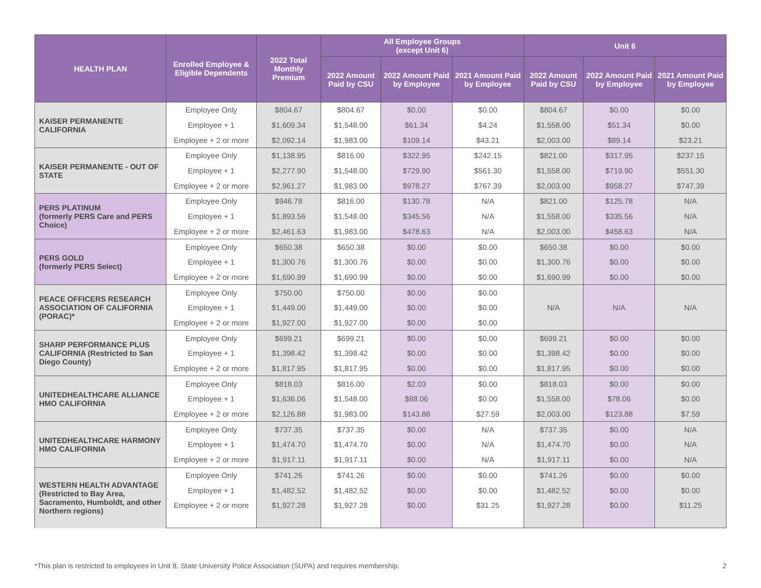| HEALTH PLAN | Enrolled Employee & Eligible Dependents | 2022 Total Monthly Premium | All Employee Groups (except Unit 6) | | | Unit 6 | | |
| --- | --- | --- | --- | --- | --- | --- | --- | --- |
| | | | 2022 Amount Paid by CSU | 2022 Amount Paid by Employee | 2021 Amount Paid by Employee | 2022 Amount Paid by CSU | 2022 Amount Paid by Employee | 2021 Amount Paid by Employee |
| KAISER PERMANENTE CALIFORNIA | Employee Only | $804.67 | $804.67 | $0.00 | $0.00 | $804.67 | $0.00 | $0.00 |
| | Employee + 1 | $1,609.34 | $1,548.00 | $61.34 | $4.24 | $1,558.00 | $51.34 | $0.00 |
| | Employee + 2 or more | $2,092.14 | $1,983.00 | $109.14 | $43.21 | $2,003.00 | $89.14 | $23.21 |
| KAISER PERMANENTE - OUT OF STATE | Employee Only | $1,138.95 | $816.00 | $322.95 | $242.15 | $821.00 | $317.95 | $237.15 |
| | Employee + 1 | $2,277.90 | $1,548.00 | $729.90 | $561.30 | $1,558.00 | $719.90 | $551.30 |
| | Employee + 2 or more | $2,961.27 | $1,983.00 | $978.27 | $767.39 | $2,003.00 | $958.27 | $747.39 |
| PERS PLATINUM (formerly PERS Care and PERS Choice) | Employee Only | $946.78 | $816.00 | $130.78 | N/A | $821.00 | $125.78 | N/A |
| | Employee + 1 | $1,893.56 | $1,548.00 | $345.56 | N/A | $1,558.00 | $335.56 | N/A |
| | Employee + 2 or more | $2,461.63 | $1,983.00 | $478.63 | N/A | $2,003.00 | $458.63 | N/A |
| PERS GOLD (formerly PERS Select) | Employee Only | $650.38 | $650.38 | $0.00 | $0.00 | $650.38 | $0.00 | $0.00 |
| | Employee + 1 | $1,300.76 | $1,300.76 | $0.00 | $0.00 | $1,300.76 | $0.00 | $0.00 |
| | Employee + 2 or more | $1,690.99 | $1,690.99 | $0.00 | $0.00 | $1,690.99 | $0.00 | $0.00 |
| PEACE OFFICERS RESEARCH ASSOCIATION OF CALIFORNIA (PORAC)* | Employee Only | $750.00 | $750.00 | $0.00 | $0.00 | N/A | N/A | N/A |
| | Employee + 1 | $1,449.00 | $1,449.00 | $0.00 | $0.00 | | | |
| | Employee + 2 or more | $1,927.00 | $1,927.00 | $0.00 | $0.00 | | | |
| SHARP PERFORMANCE PLUS CALIFORNIA (Restricted to San Diego County) | Employee Only | $699.21 | $699.21 | $0.00 | $0.00 | $699.21 | $0.00 | $0.00 |
| | Employee + 1 | $1,398.42 | $1,398.42 | $0.00 | $0.00 | $1,398.42 | $0.00 | $0.00 |
| | Employee + 2 or more | $1,817.95 | $1,817.95 | $0.00 | $0.00 | $1,817.95 | $0.00 | $0.00 |
| UNITEDHEALTHCARE ALLIANCE HMO CALIFORNIA | Employee Only | $818.03 | $816.00 | $2.03 | $0.00 | $818.03 | $0.00 | $0.00 |
| | Employee + 1 | $1,636.06 | $1,548.00 | $88.06 | $0.00 | $1,558.00 | $78.06 | $0.00 |
| | Employee + 2 or more | $2,126.88 | $1,983.00 | $143.88 | $27.59 | $2,003.00 | $123.88 | $7.59 |
| UNITEDHEALTHCARE HARMONY HMO CALIFORNIA | Employee Only | $737.35 | $737.35 | $0.00 | N/A | $737.35 | $0.00 | N/A |
| | Employee + 1 | $1,474.70 | $1,474.70 | $0.00 | N/A | $1,474.70 | $0.00 | N/A |
| | Employee + 2 or more | $1,917.11 | $1,917.11 | $0.00 | N/A | $1,917.11 | $0.00 | N/A |
| WESTERN HEALTH ADVANTAGE (Restricted to Bay Area, Sacramento, Humboldt, and other Northern regions) | Employee Only | $741.26 | $741.26 | $0.00 | $0.00 | $741.26 | $0.00 | $0.00 |
| | Employee + 1 | $1,482.52 | $1,482.52 | $0.00 | $0.00 | $1,482.52 | $0.00 | $0.00 |
| | Employee + 2 or more | $1,927.28 | $1,927.28 | $0.00 | $31.25 | $1,927.28 | $0.00 | $11.25 |
*This plan is restricted to employees in Unit 8, State University Police Association (SUPA) and requires membership. 2